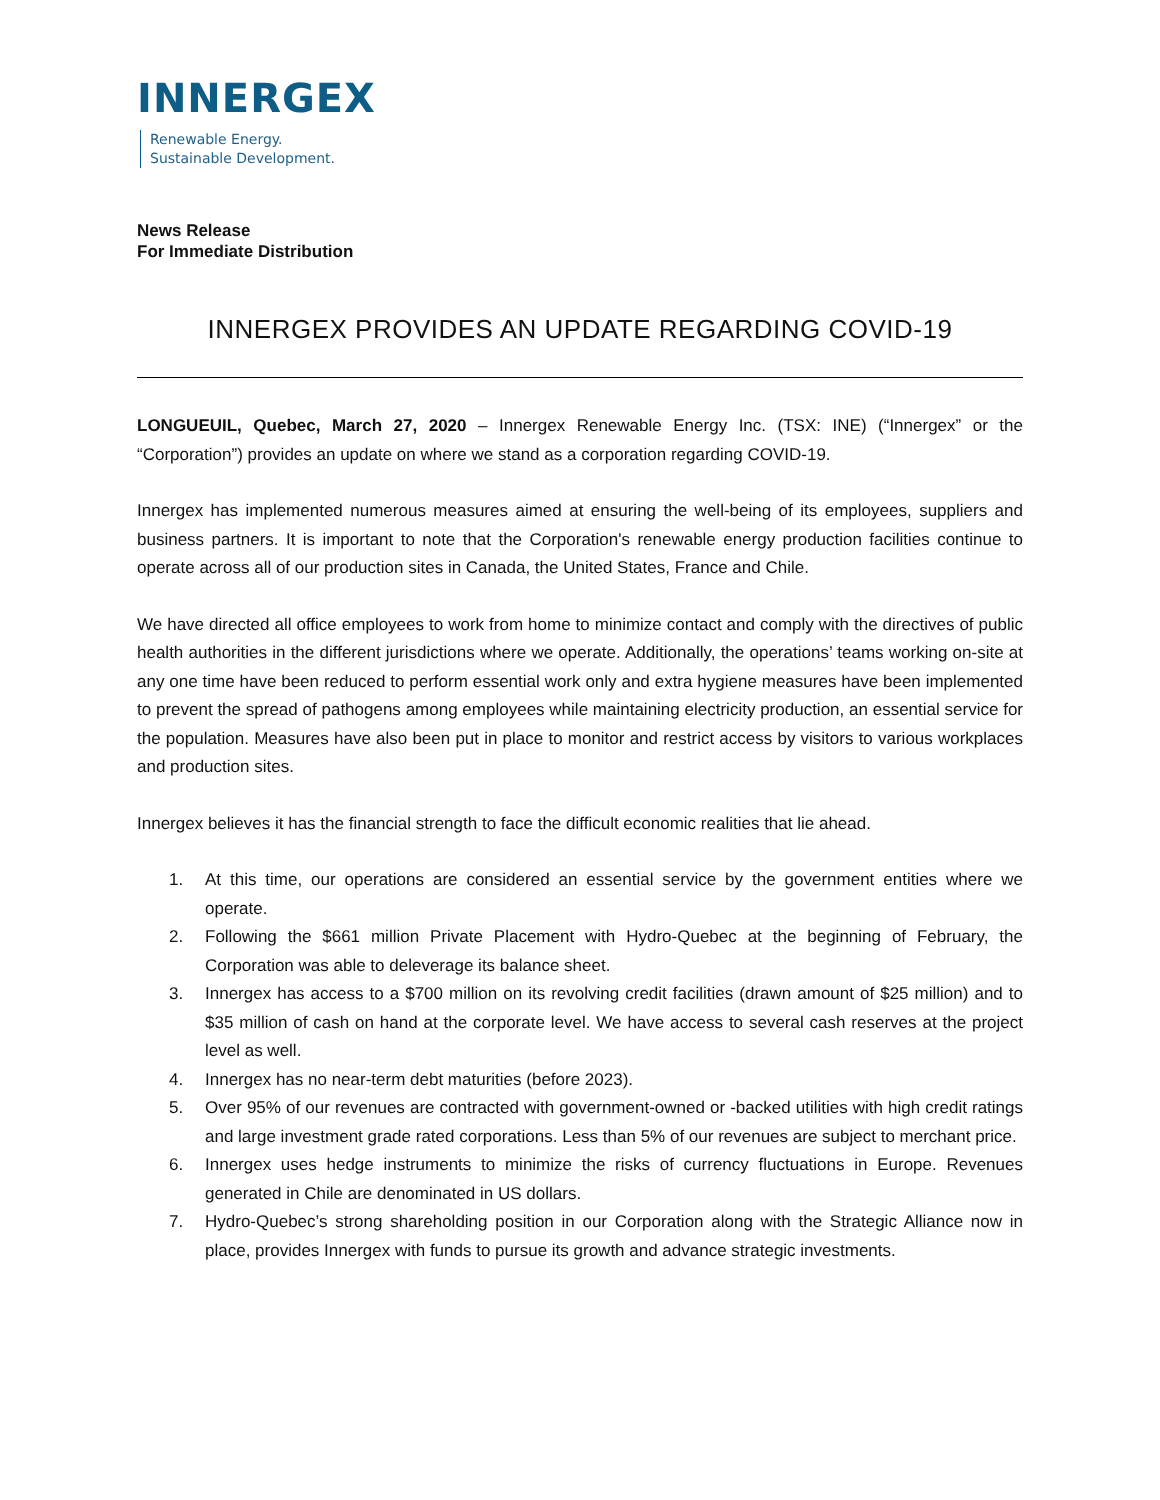INNERGEX
Renewable Energy.
Sustainable Development.
News Release
For Immediate Distribution
INNERGEX PROVIDES AN UPDATE REGARDING COVID-19
LONGUEUIL, Quebec, March 27, 2020 – Innergex Renewable Energy Inc. (TSX: INE) (“Innergex” or the “Corporation”) provides an update on where we stand as a corporation regarding COVID-19.
Innergex has implemented numerous measures aimed at ensuring the well-being of its employees, suppliers and business partners. It is important to note that the Corporation's renewable energy production facilities continue to operate across all of our production sites in Canada, the United States, France and Chile.
We have directed all office employees to work from home to minimize contact and comply with the directives of public health authorities in the different jurisdictions where we operate. Additionally, the operations’ teams working on-site at any one time have been reduced to perform essential work only and extra hygiene measures have been implemented to prevent the spread of pathogens among employees while maintaining electricity production, an essential service for the population. Measures have also been put in place to monitor and restrict access by visitors to various workplaces and production sites.
Innergex believes it has the financial strength to face the difficult economic realities that lie ahead.
1. At this time, our operations are considered an essential service by the government entities where we operate.
2. Following the $661 million Private Placement with Hydro-Quebec at the beginning of February, the Corporation was able to deleverage its balance sheet.
3. Innergex has access to a $700 million on its revolving credit facilities (drawn amount of $25 million) and to $35 million of cash on hand at the corporate level. We have access to several cash reserves at the project level as well.
4. Innergex has no near-term debt maturities (before 2023).
5. Over 95% of our revenues are contracted with government-owned or -backed utilities with high credit ratings and large investment grade rated corporations. Less than 5% of our revenues are subject to merchant price.
6. Innergex uses hedge instruments to minimize the risks of currency fluctuations in Europe. Revenues generated in Chile are denominated in US dollars.
7. Hydro-Quebec’s strong shareholding position in our Corporation along with the Strategic Alliance now in place, provides Innergex with funds to pursue its growth and advance strategic investments.